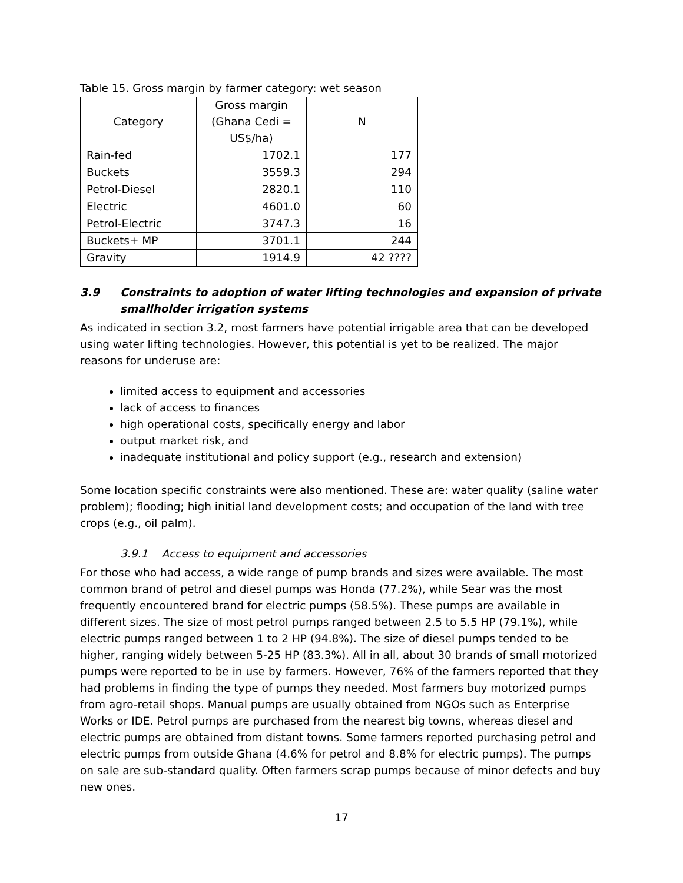Table 15. Gross margin by farmer category: wet season
| Category | Gross margin (Ghana Cedi = US$/ha) | N |
| --- | --- | --- |
| Rain-fed | 1702.1 | 177 |
| Buckets | 3559.3 | 294 |
| Petrol-Diesel | 2820.1 | 110 |
| Electric | 4601.0 | 60 |
| Petrol-Electric | 3747.3 | 16 |
| Buckets+ MP | 3701.1 | 244 |
| Gravity | 1914.9 | 42 ???? |
3.9 Constraints to adoption of water lifting technologies and expansion of private smallholder irrigation systems
As indicated in section 3.2, most farmers have potential irrigable area that can be developed using water lifting technologies. However, this potential is yet to be realized. The major reasons for underuse are:
limited access to equipment and accessories
lack of access to finances
high operational costs, specifically energy and labor
output market risk, and
inadequate institutional and policy support (e.g., research and extension)
Some location specific constraints were also mentioned. These are: water quality (saline water problem); flooding; high initial land development costs; and occupation of the land with tree crops (e.g., oil palm).
3.9.1 Access to equipment and accessories
For those who had access, a wide range of pump brands and sizes were available. The most common brand of petrol and diesel pumps was Honda (77.2%), while Sear was the most frequently encountered brand for electric pumps (58.5%). These pumps are available in different sizes. The size of most petrol pumps ranged between 2.5 to 5.5 HP (79.1%), while electric pumps ranged between 1 to 2 HP (94.8%). The size of diesel pumps tended to be higher, ranging widely between 5-25 HP (83.3%). All in all, about 30 brands of small motorized pumps were reported to be in use by farmers. However, 76% of the farmers reported that they had problems in finding the type of pumps they needed. Most farmers buy motorized pumps from agro-retail shops. Manual pumps are usually obtained from NGOs such as Enterprise Works or IDE. Petrol pumps are purchased from the nearest big towns, whereas diesel and electric pumps are obtained from distant towns. Some farmers reported purchasing petrol and electric pumps from outside Ghana (4.6% for petrol and 8.8% for electric pumps). The pumps on sale are sub-standard quality. Often farmers scrap pumps because of minor defects and buy new ones.
17